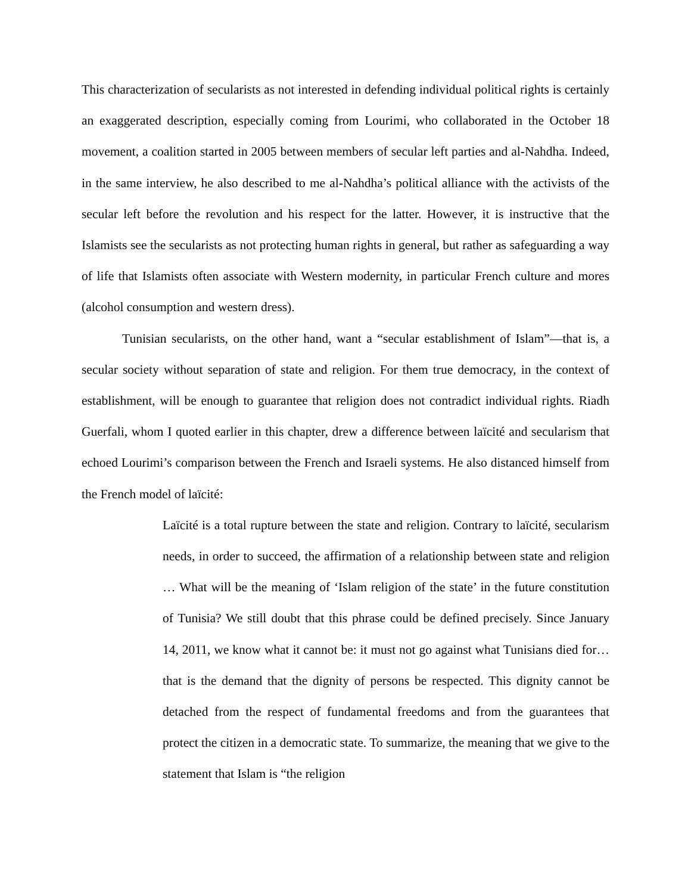This characterization of secularists as not interested in defending individual political rights is certainly an exaggerated description, especially coming from Lourimi, who collaborated in the October 18 movement, a coalition started in 2005 between members of secular left parties and al-Nahdha. Indeed, in the same interview, he also described to me al-Nahdha’s political alliance with the activists of the secular left before the revolution and his respect for the latter. However, it is instructive that the Islamists see the secularists as not protecting human rights in general, but rather as safeguarding a way of life that Islamists often associate with Western modernity, in particular French culture and mores (alcohol consumption and western dress).
Tunisian secularists, on the other hand, want a “secular establishment of Islam”—that is, a secular society without separation of state and religion. For them true democracy, in the context of establishment, will be enough to guarantee that religion does not contradict individual rights. Riadh Guerfali, whom I quoted earlier in this chapter, drew a difference between laïcité and secularism that echoed Lourimi’s comparison between the French and Israeli systems. He also distanced himself from the French model of laïcité:
Laïcité is a total rupture between the state and religion. Contrary to laïcité, secularism needs, in order to succeed, the affirmation of a relationship between state and religion … What will be the meaning of ‘Islam religion of the state’ in the future constitution of Tunisia? We still doubt that this phrase could be defined precisely. Since January 14, 2011, we know what it cannot be: it must not go against what Tunisians died for… that is the demand that the dignity of persons be respected. This dignity cannot be detached from the respect of fundamental freedoms and from the guarantees that protect the citizen in a democratic state. To summarize, the meaning that we give to the statement that Islam is “the religion